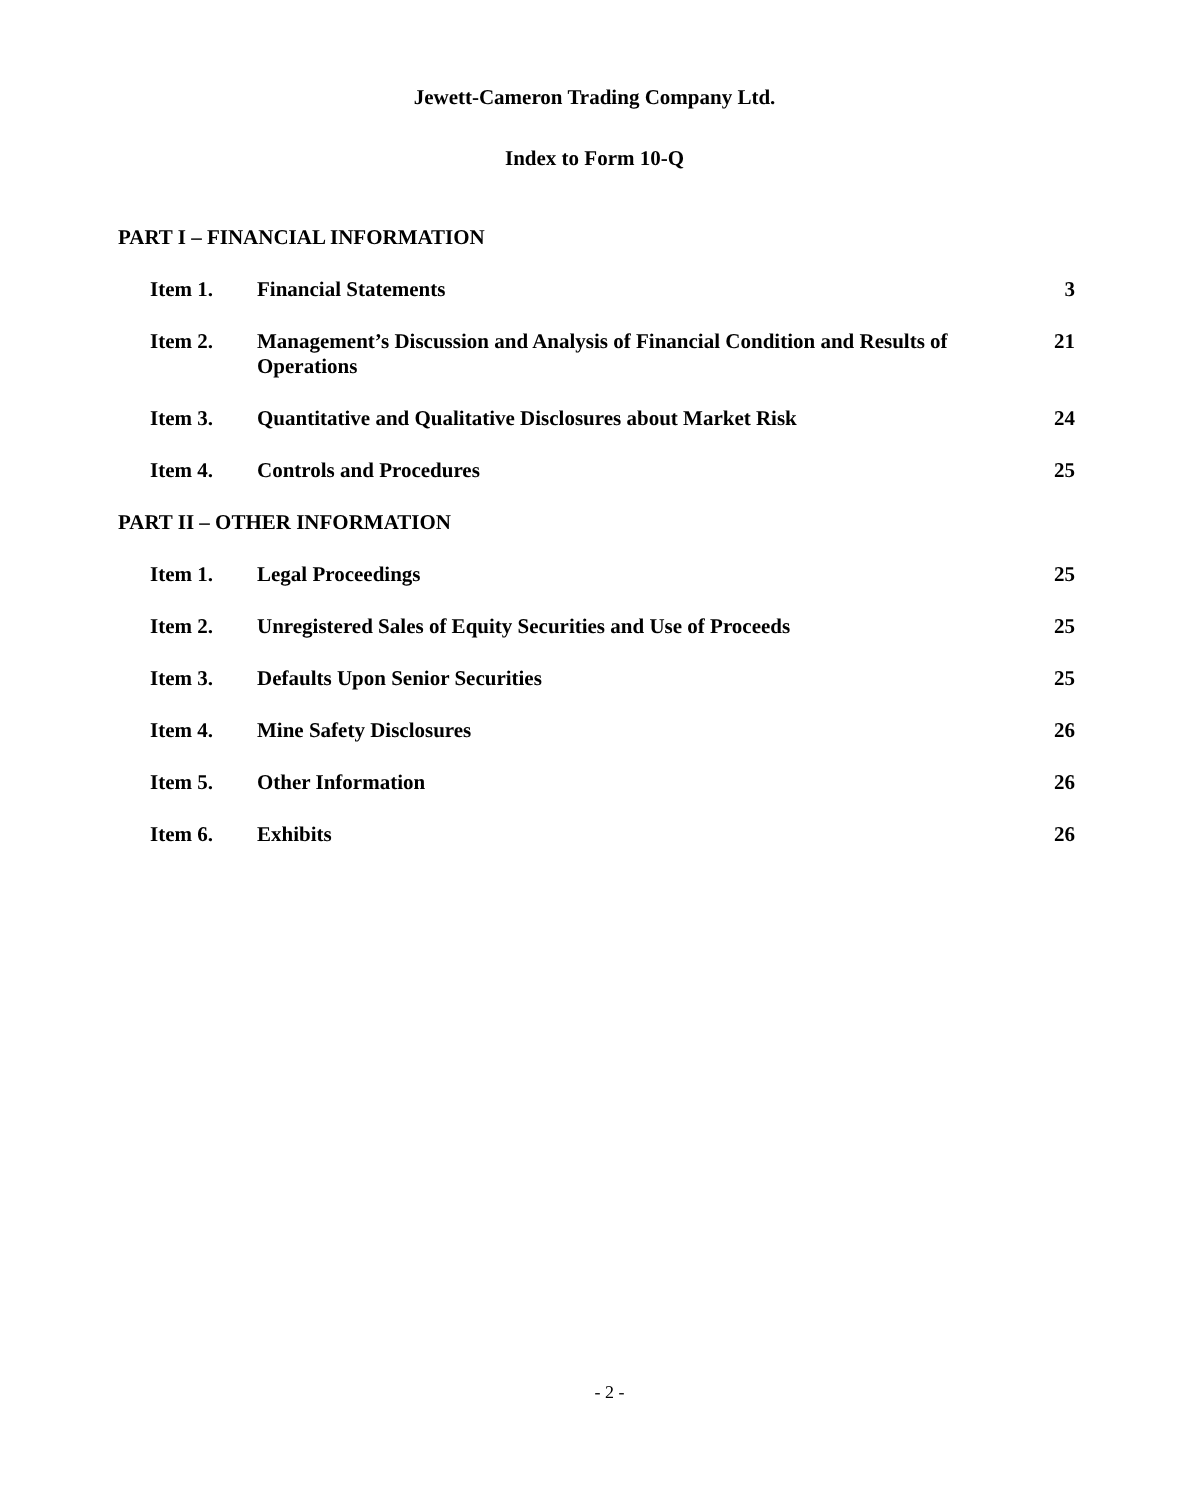Jewett-Cameron Trading Company Ltd.
Index to Form 10-Q
PART I – FINANCIAL INFORMATION
| Item 1. | Financial Statements | 3 |
| Item 2. | Management’s Discussion and Analysis of Financial Condition and Results of Operations | 21 |
| Item 3. | Quantitative and Qualitative Disclosures about Market Risk | 24 |
| Item 4. | Controls and Procedures | 25 |
PART II – OTHER INFORMATION
| Item 1. | Legal Proceedings | 25 |
| Item 2. | Unregistered Sales of Equity Securities and Use of Proceeds | 25 |
| Item 3. | Defaults Upon Senior Securities | 25 |
| Item 4. | Mine Safety Disclosures | 26 |
| Item 5. | Other Information | 26 |
| Item 6. | Exhibits | 26 |
- 2 -